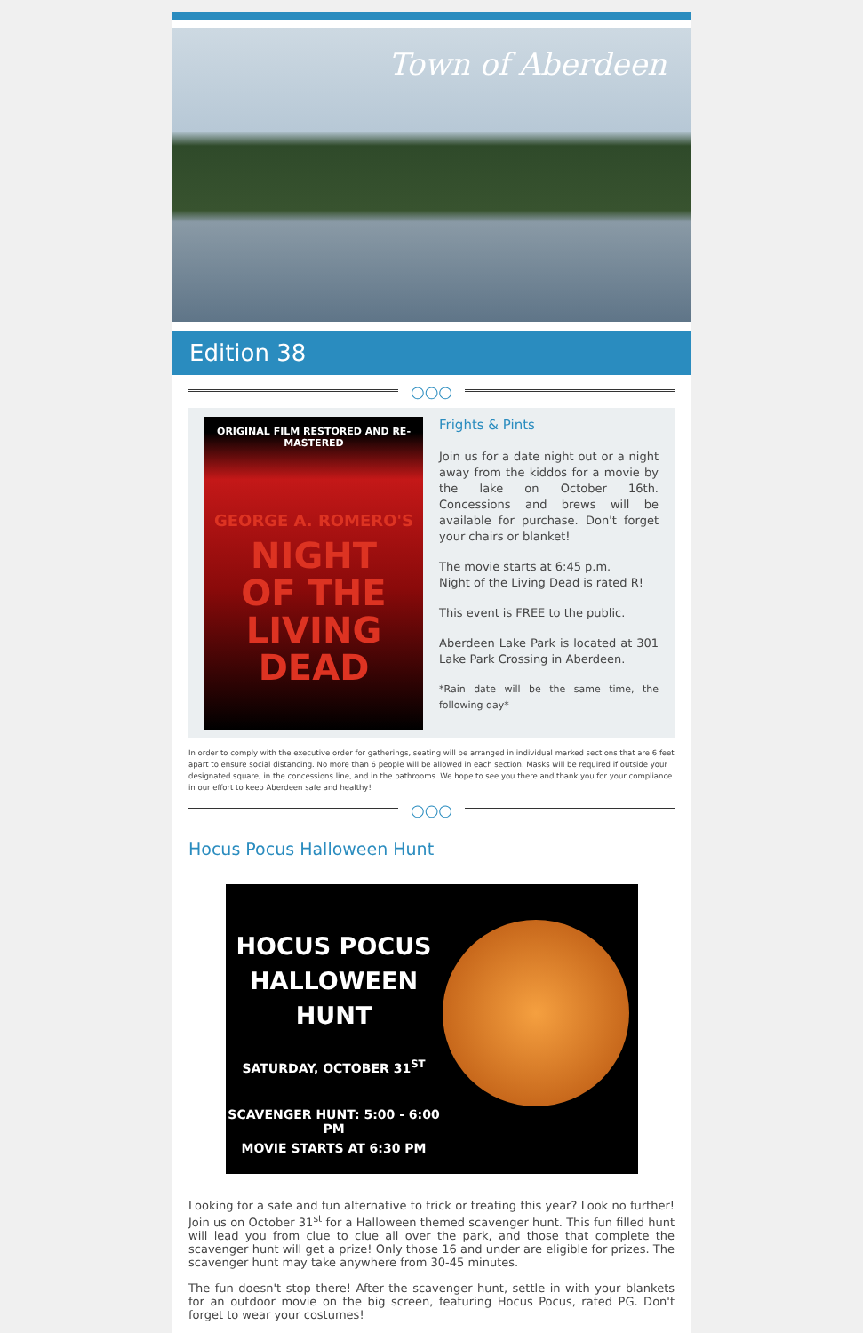Town of Aberdeen
Edition 38
○○○
ORIGINAL FILM RESTORED AND RE-MASTERED
GEORGE A. ROMERO'S
NIGHT
OF THE
LIVING
DEAD
Frights & Pints
Join us for a date night out or a night away from the kiddos for a movie by the lake on October 16th. Concessions and brews will be available for purchase. Don't forget your chairs or blanket!
The movie starts at 6:45 p.m.
Night of the Living Dead is rated R!
This event is FREE to the public.
Aberdeen Lake Park is located at 301 Lake Park Crossing in Aberdeen.
*Rain date will be the same time, the following day*
In order to comply with the executive order for gatherings, seating will be arranged in individual marked sections that are 6 feet apart to ensure social distancing. No more than 6 people will be allowed in each section. Masks will be required if outside your designated square, in the concessions line, and in the bathrooms. We hope to see you there and thank you for your compliance in our effort to keep Aberdeen safe and healthy!
○○○
Hocus Pocus Halloween Hunt
HOCUS POCUS
HALLOWEEN
HUNT
SATURDAY, OCTOBER 31<sup>ST</sup>
SCAVENGER HUNT: 5:00 - 6:00 PM
MOVIE STARTS AT 6:30 PM
Looking for a safe and fun alternative to trick or treating this year? Look no further! Join us on October 31<sup>st</sup> for a Halloween themed scavenger hunt. This fun filled hunt will lead you from clue to clue all over the park, and those that complete the scavenger hunt will get a prize! Only those 16 and under are eligible for prizes. The scavenger hunt may take anywhere from 30-45 minutes.
The fun doesn't stop there! After the scavenger hunt, settle in with your blankets for an outdoor movie on the big screen, featuring Hocus Pocus, rated PG. Don't forget to wear your costumes!